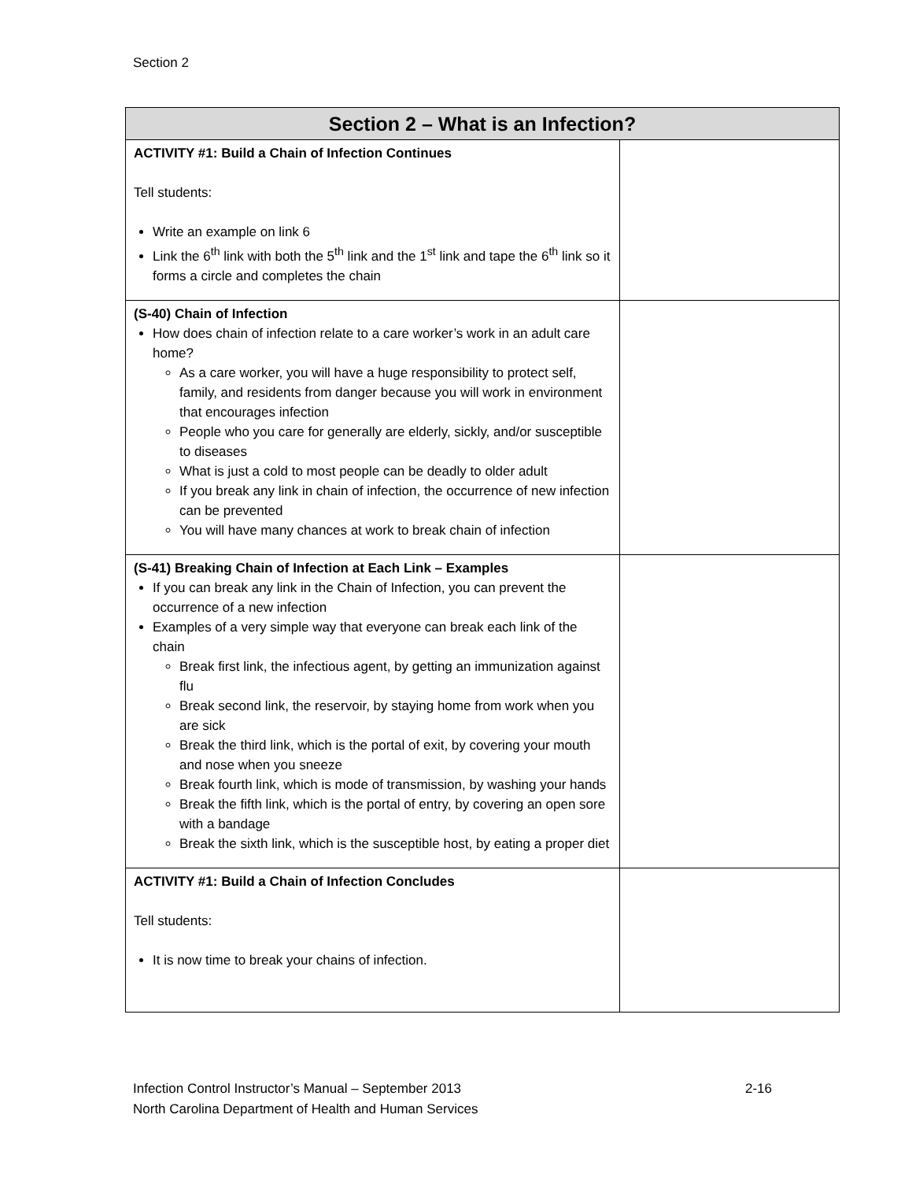Section 2
| Section 2 – What is an Infection? | |
| --- | --- |
| ACTIVITY #1: Build a Chain of Infection Continues Tell students: Write an example on link 6 Link the 6<sup>th</sup> link with both the 5<sup>th</sup> link and the 1<sup>st</sup> link and tape the 6<sup>th</sup> link so it forms a circle and completes the chain | |
| (S-40) Chain of Infection How does chain of infection relate to a care worker’s work in an adult care home? As a care worker, you will have a huge responsibility to protect self, family, and residents from danger because you will work in environment that encourages infection People who you care for generally are elderly, sickly, and/or susceptible to diseases What is just a cold to most people can be deadly to older adult If you break any link in chain of infection, the occurrence of new infection can be prevented You will have many chances at work to break chain of infection | |
| (S-41) Breaking Chain of Infection at Each Link – Examples If you can break any link in the Chain of Infection, you can prevent the occurrence of a new infection Examples of a very simple way that everyone can break each link of the chain Break first link, the infectious agent, by getting an immunization against flu Break second link, the reservoir, by staying home from work when you are sick Break the third link, which is the portal of exit, by covering your mouth and nose when you sneeze Break fourth link, which is mode of transmission, by washing your hands Break the fifth link, which is the portal of entry, by covering an open sore with a bandage Break the sixth link, which is the susceptible host, by eating a proper diet | |
| ACTIVITY #1: Build a Chain of Infection Concludes Tell students: It is now time to break your chains of infection. | |
2-16 Infection Control Instructor’s Manual – September 2013
North Carolina Department of Health and Human Services